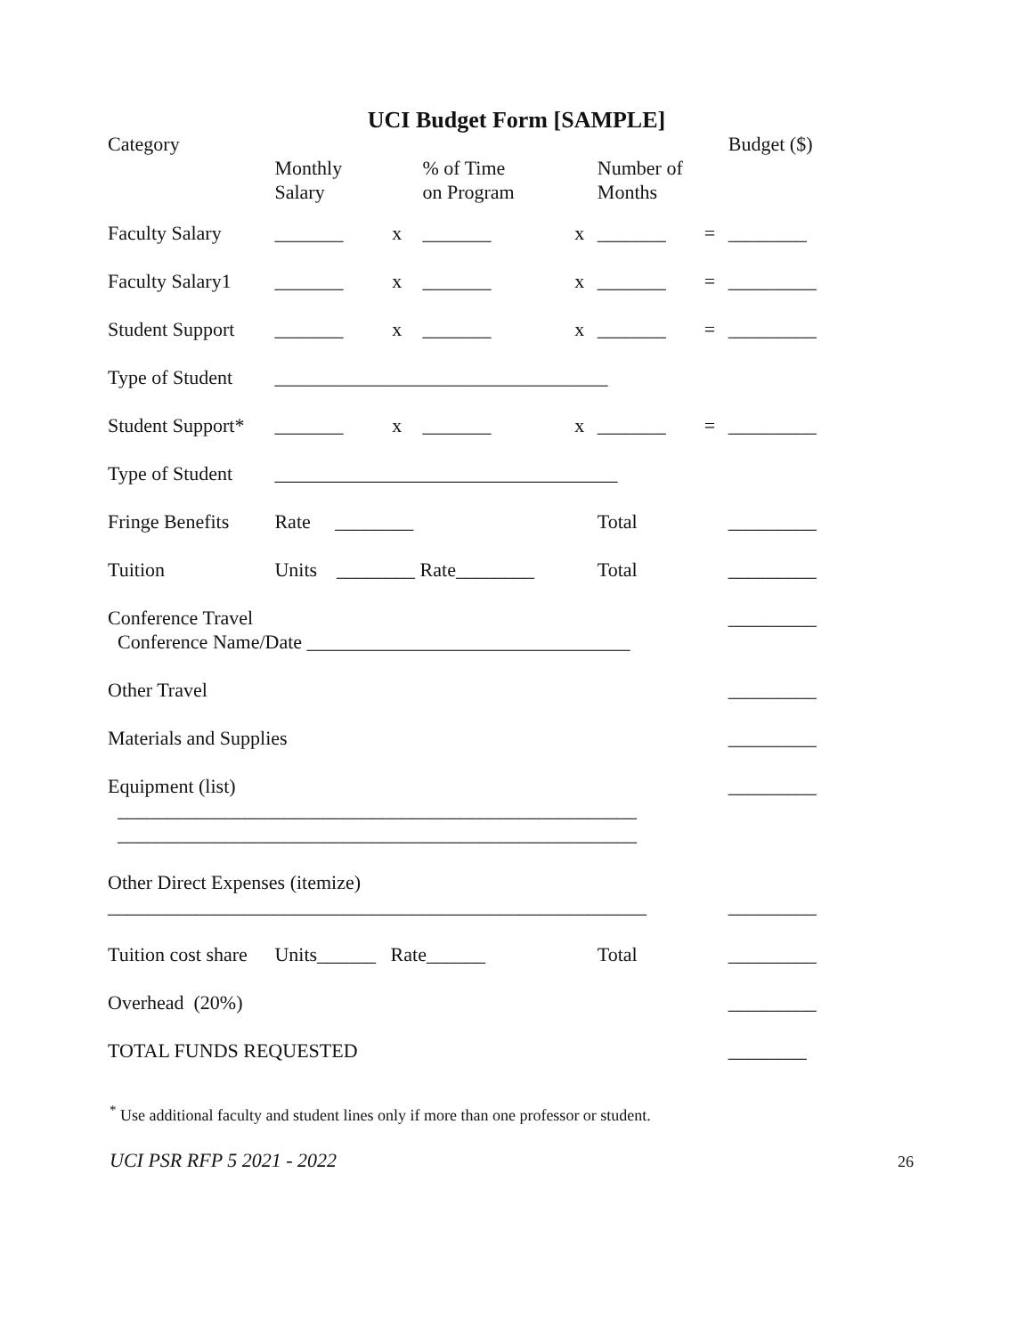UCI Budget Form [SAMPLE]
| Category | Monthly Salary | | % of Time on Program | | Number of Months | | Budget ($) |
| Faculty Salary | _______ | x | _______ | x | _______ | = | ________ |
| Faculty Salary1 | _______ | x | _______ | x | _______ | = | _________ |
| Student Support | _______ | x | _______ | x | _______ | = | _________ |
| Type of Student | __________________________________ | | | | | | |
| Student Support* | _______ | x | _______ | x | _______ | = | _________ |
| Type of Student | ___________________________________ | | | | | | |
| Fringe Benefits | Rate ________ | | | | Total | | _________ |
| Tuition | Units ________ Rate________ | | | | Total | | _________ |
| Conference Travel Conference Name/Date _________________________________ | | | | | | | _________ |
| Other Travel | | | | | | | _________ |
| Materials and Supplies | | | | | | | _________ |
| Equipment (list) _____________________________________________________ _____________________________________________________ | | | | | | | _________ |
| Other Direct Expenses (itemize) _______________________________________________________ | | | | | | | _________ |
| Tuition cost share | Units______ Rate______ | | | | Total | | _________ |
| Overhead (20%) | | | | | | | _________ |
| TOTAL FUNDS REQUESTED | | | | | | | ________ |
<sup>*</sup> Use additional faculty and student lines only if more than one professor or student.
UCI PSR RFP 5 2021 - 2022 26